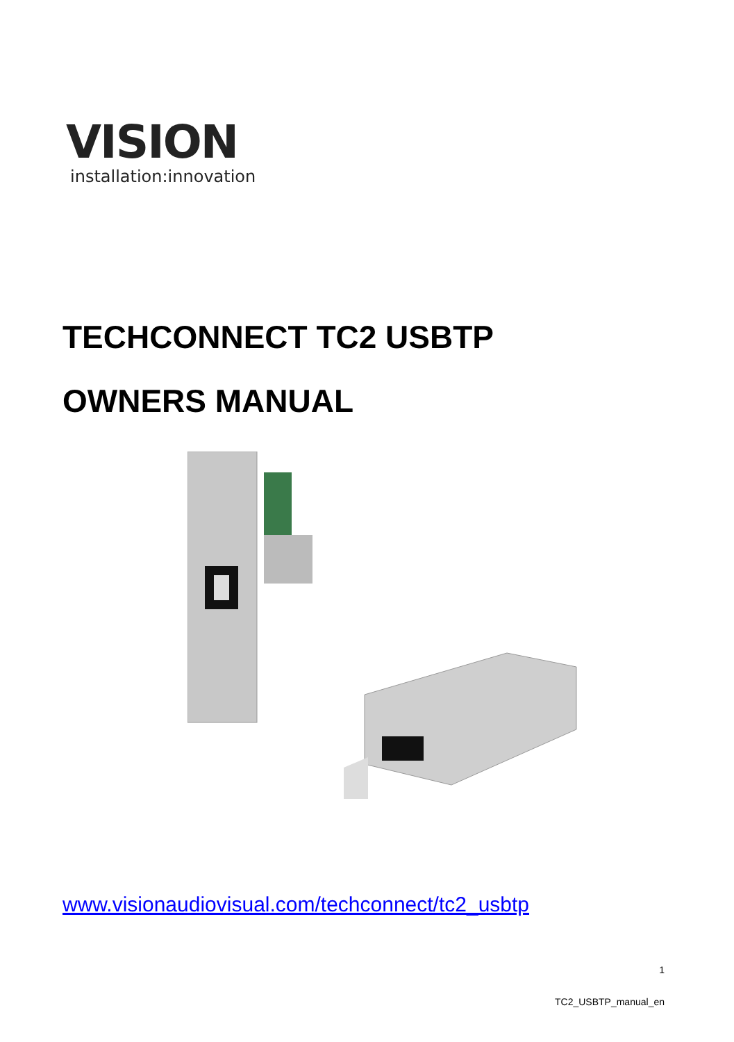VISION
installation:innovation
TECHCONNECT TC2 USBTP
OWNERS MANUAL
www.visionaudiovisual.com/techconnect/tc2_usbtp
1
TC2_USBTP_manual_en